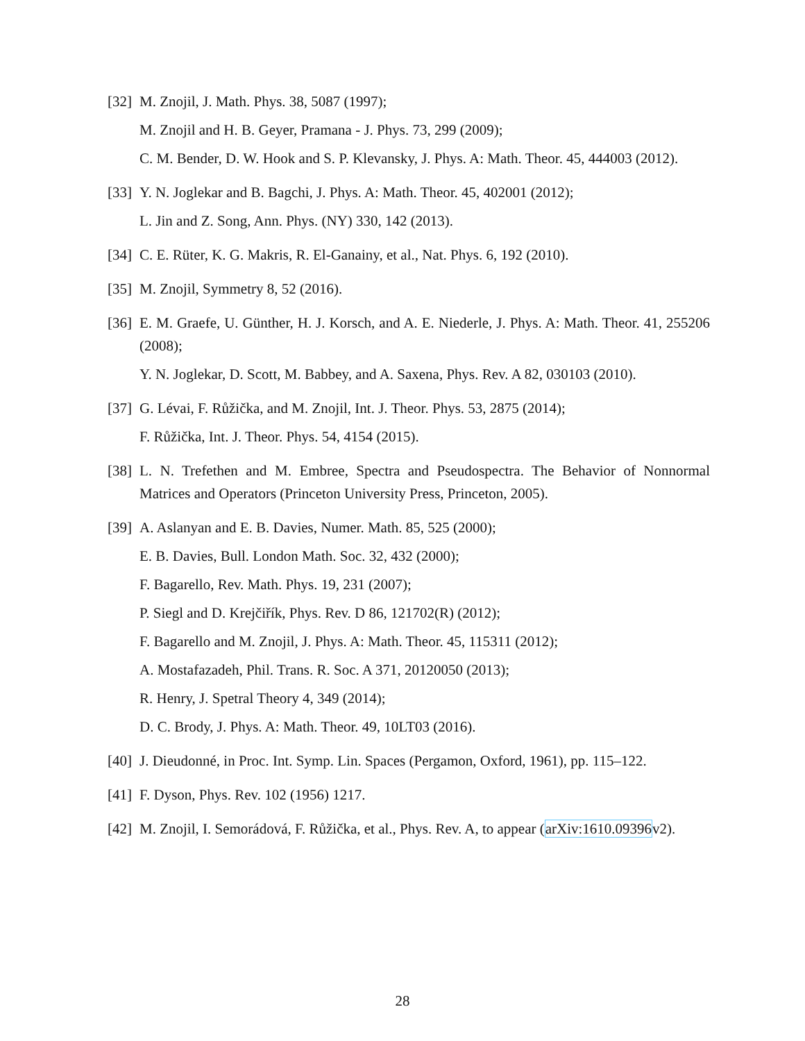[32]
M. Znojil, J. Math. Phys. 38, 5087 (1997);
M. Znojil and H. B. Geyer, Pramana - J. Phys. 73, 299 (2009);
C. M. Bender, D. W. Hook and S. P. Klevansky, J. Phys. A: Math. Theor. 45, 444003 (2012).
[33]
Y. N. Joglekar and B. Bagchi, J. Phys. A: Math. Theor. 45, 402001 (2012);
L. Jin and Z. Song, Ann. Phys. (NY) 330, 142 (2013).
[34]
C. E. Rüter, K. G. Makris, R. El-Ganainy, et al., Nat. Phys. 6, 192 (2010).
[35]
M. Znojil, Symmetry 8, 52 (2016).
[36]
E. M. Graefe, U. Günther, H. J. Korsch, and A. E. Niederle, J. Phys. A: Math. Theor. 41, 255206 (2008);
Y. N. Joglekar, D. Scott, M. Babbey, and A. Saxena, Phys. Rev. A 82, 030103 (2010).
[37]
G. Lévai, F. Růžička, and M. Znojil, Int. J. Theor. Phys. 53, 2875 (2014);
F. Růžička, Int. J. Theor. Phys. 54, 4154 (2015).
[38]
L. N. Trefethen and M. Embree, Spectra and Pseudospectra. The Behavior of Nonnormal Matrices and Operators (Princeton University Press, Princeton, 2005).
[39]
A. Aslanyan and E. B. Davies, Numer. Math. 85, 525 (2000);
E. B. Davies, Bull. London Math. Soc. 32, 432 (2000);
F. Bagarello, Rev. Math. Phys. 19, 231 (2007);
P. Siegl and D. Krejčiřík, Phys. Rev. D 86, 121702(R) (2012);
F. Bagarello and M. Znojil, J. Phys. A: Math. Theor. 45, 115311 (2012);
A. Mostafazadeh, Phil. Trans. R. Soc. A 371, 20120050 (2013);
R. Henry, J. Spetral Theory 4, 349 (2014);
D. C. Brody, J. Phys. A: Math. Theor. 49, 10LT03 (2016).
[40]
J. Dieudonné, in Proc. Int. Symp. Lin. Spaces (Pergamon, Oxford, 1961), pp. 115–122.
[41]
F. Dyson, Phys. Rev. 102 (1956) 1217.
[42]
M. Znojil, I. Semorádová, F. Růžička, et al., Phys. Rev. A, to appear (arXiv:1610.09396v2).
28